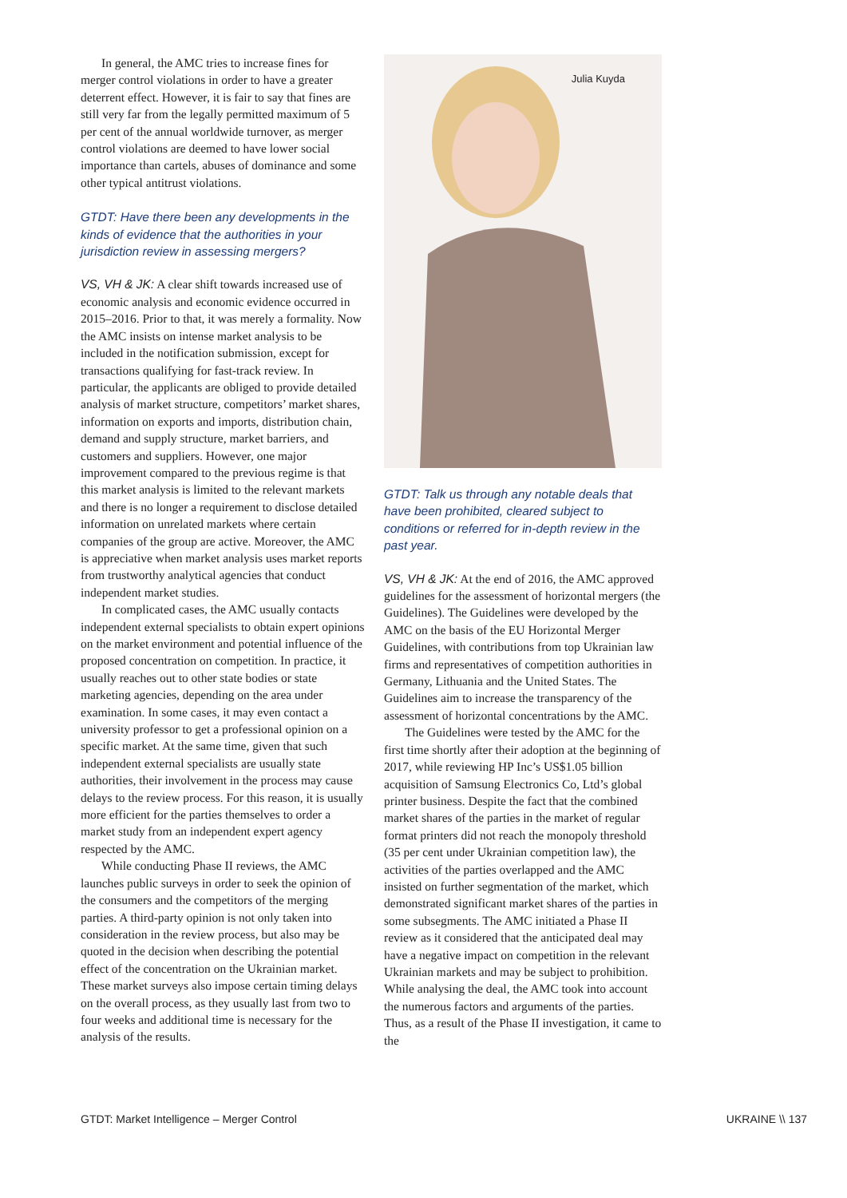In general, the AMC tries to increase fines for merger control violations in order to have a greater deterrent effect. However, it is fair to say that fines are still very far from the legally permitted maximum of 5 per cent of the annual worldwide turnover, as merger control violations are deemed to have lower social importance than cartels, abuses of dominance and some other typical antitrust violations.
GTDT: Have there been any developments in the kinds of evidence that the authorities in your jurisdiction review in assessing mergers?
VS, VH & JK: A clear shift towards increased use of economic analysis and economic evidence occurred in 2015–2016. Prior to that, it was merely a formality. Now the AMC insists on intense market analysis to be included in the notification submission, except for transactions qualifying for fast-track review. In particular, the applicants are obliged to provide detailed analysis of market structure, competitors’ market shares, information on exports and imports, distribution chain, demand and supply structure, market barriers, and customers and suppliers. However, one major improvement compared to the previous regime is that this market analysis is limited to the relevant markets and there is no longer a requirement to disclose detailed information on unrelated markets where certain companies of the group are active. Moreover, the AMC is appreciative when market analysis uses market reports from trustworthy analytical agencies that conduct independent market studies.
In complicated cases, the AMC usually contacts independent external specialists to obtain expert opinions on the market environment and potential influence of the proposed concentration on competition. In practice, it usually reaches out to other state bodies or state marketing agencies, depending on the area under examination. In some cases, it may even contact a university professor to get a professional opinion on a specific market. At the same time, given that such independent external specialists are usually state authorities, their involvement in the process may cause delays to the review process. For this reason, it is usually more efficient for the parties themselves to order a market study from an independent expert agency respected by the AMC.
While conducting Phase II reviews, the AMC launches public surveys in order to seek the opinion of the consumers and the competitors of the merging parties. A third-party opinion is not only taken into consideration in the review process, but also may be quoted in the decision when describing the potential effect of the concentration on the Ukrainian market. These market surveys also impose certain timing delays on the overall process, as they usually last from two to four weeks and additional time is necessary for the analysis of the results.
Julia Kuyda
GTDT: Talk us through any notable deals that have been prohibited, cleared subject to conditions or referred for in-depth review in the past year.
VS, VH & JK: At the end of 2016, the AMC approved guidelines for the assessment of horizontal mergers (the Guidelines). The Guidelines were developed by the AMC on the basis of the EU Horizontal Merger Guidelines, with contributions from top Ukrainian law firms and representatives of competition authorities in Germany, Lithuania and the United States. The Guidelines aim to increase the transparency of the assessment of horizontal concentrations by the AMC.
The Guidelines were tested by the AMC for the first time shortly after their adoption at the beginning of 2017, while reviewing HP Inc’s US$1.05 billion acquisition of Samsung Electronics Co, Ltd’s global printer business. Despite the fact that the combined market shares of the parties in the market of regular format printers did not reach the monopoly threshold (35 per cent under Ukrainian competition law), the activities of the parties overlapped and the AMC insisted on further segmentation of the market, which demonstrated significant market shares of the parties in some subsegments. The AMC initiated a Phase II review as it considered that the anticipated deal may have a negative impact on competition in the relevant Ukrainian markets and may be subject to prohibition. While analysing the deal, the AMC took into account the numerous factors and arguments of the parties. Thus, as a result of the Phase II investigation, it came to the
GTDT: Market Intelligence – Merger Control UKRAINE \\ 137